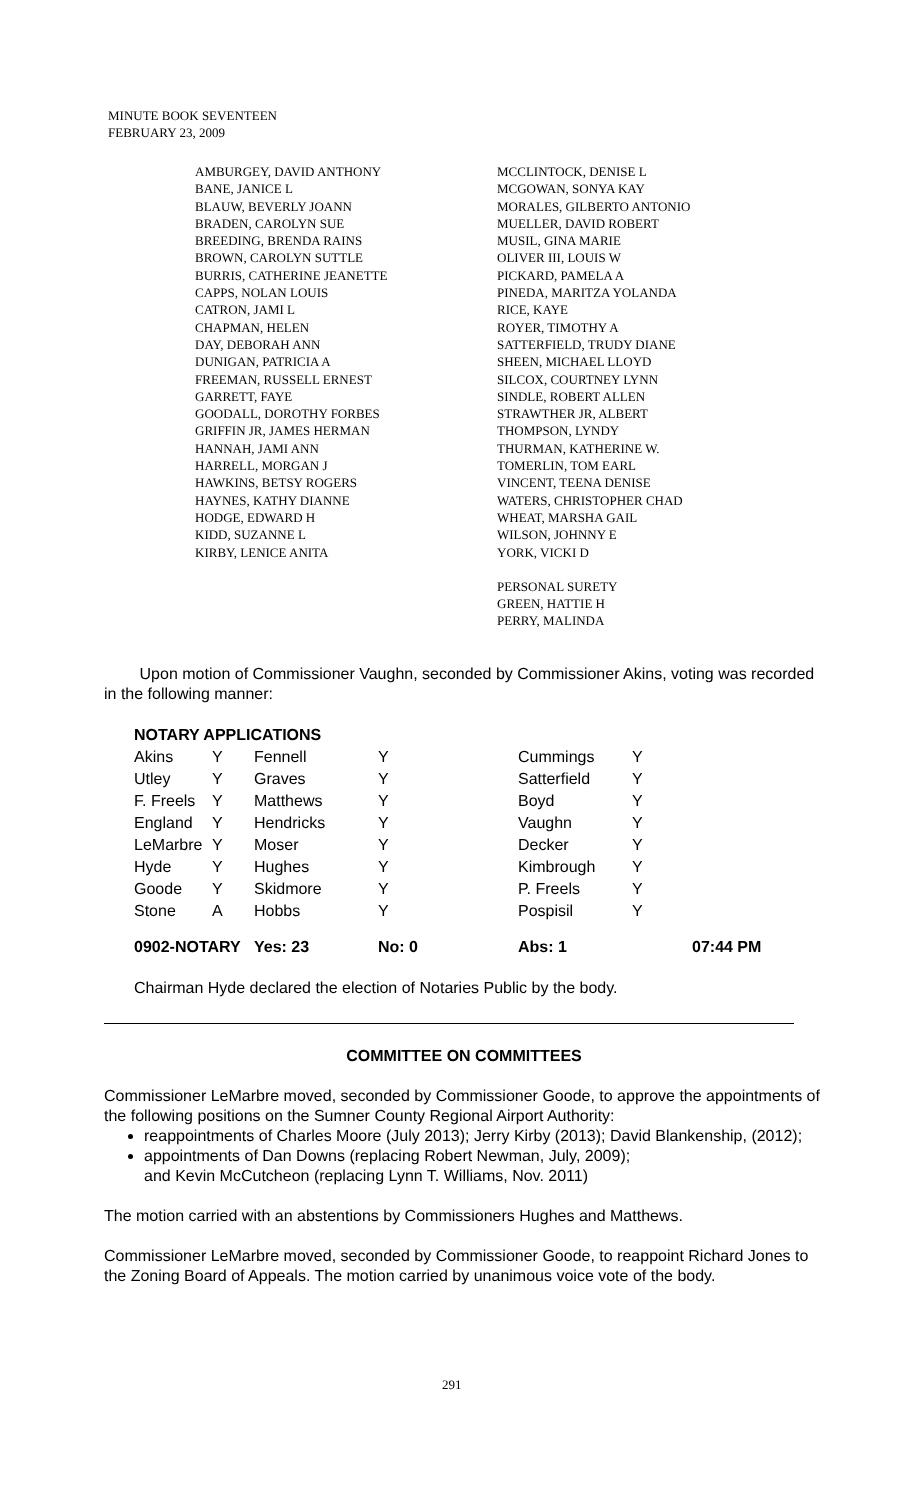MINUTE BOOK SEVENTEEN
FEBRUARY 23, 2009
AMBURGEY, DAVID ANTHONY
BANE, JANICE L
BLAUW, BEVERLY JOANN
BRADEN, CAROLYN SUE
BREEDING, BRENDA RAINS
BROWN, CAROLYN SUTTLE
BURRIS, CATHERINE JEANETTE
CAPPS, NOLAN LOUIS
CATRON, JAMI L
CHAPMAN, HELEN
DAY, DEBORAH ANN
DUNIGAN, PATRICIA A
FREEMAN, RUSSELL ERNEST
GARRETT, FAYE
GOODALL, DOROTHY FORBES
GRIFFIN JR, JAMES HERMAN
HANNAH, JAMI ANN
HARRELL, MORGAN J
HAWKINS, BETSY ROGERS
HAYNES, KATHY DIANNE
HODGE, EDWARD H
KIDD, SUZANNE L
KIRBY, LENICE ANITA
MCCLINTOCK, DENISE L
MCGOWAN, SONYA KAY
MORALES, GILBERTO ANTONIO
MUELLER, DAVID ROBERT
MUSIL, GINA MARIE
OLIVER III, LOUIS W
PICKARD, PAMELA A
PINEDA, MARITZA YOLANDA
RICE, KAYE
ROYER, TIMOTHY A
SATTERFIELD, TRUDY DIANE
SHEEN, MICHAEL LLOYD
SILCOX, COURTNEY LYNN
SINDLE, ROBERT ALLEN
STRAWTHER JR, ALBERT
THOMPSON, LYNDY
THURMAN, KATHERINE W.
TOMERLIN, TOM EARL
VINCENT, TEENA DENISE
WATERS, CHRISTOPHER CHAD
WHEAT, MARSHA GAIL
WILSON, JOHNNY E
YORK, VICKI D
PERSONAL SURETY
GREEN, HATTIE H
PERRY, MALINDA
Upon motion of Commissioner Vaughn, seconded by Commissioner Akins, voting was recorded in the following manner:
| NOTARY APPLICATIONS | | | | | | |
| Akins | Y | Fennell | Y | Cummings | Y | |
| Utley | Y | Graves | Y | Satterfield | Y | |
| F. Freels | Y | Matthews | Y | Boyd | Y | |
| England | Y | Hendricks | Y | Vaughn | Y | |
| LeMarbre | Y | Moser | Y | Decker | Y | |
| Hyde | Y | Hughes | Y | Kimbrough | Y | |
| Goode | Y | Skidmore | Y | P. Freels | Y | |
| Stone | A | Hobbs | Y | Pospisil | Y | |
| 0902-NOTARY | | Yes: 23 | No: 0 | Abs: 1 | | 07:44 PM |
Chairman Hyde declared the election of Notaries Public by the body.
COMMITTEE ON COMMITTEES
Commissioner LeMarbre moved, seconded by Commissioner Goode, to approve the appointments of the following positions on the Sumner County Regional Airport Authority:
reappointments of Charles Moore (July 2013); Jerry Kirby (2013); David Blankenship, (2012);
appointments of Dan Downs (replacing Robert Newman, July, 2009);
and Kevin McCutcheon (replacing Lynn T. Williams, Nov. 2011)
The motion carried with an abstentions by Commissioners Hughes and Matthews.
Commissioner LeMarbre moved, seconded by Commissioner Goode, to reappoint Richard Jones to the Zoning Board of Appeals. The motion carried by unanimous voice vote of the body.
291